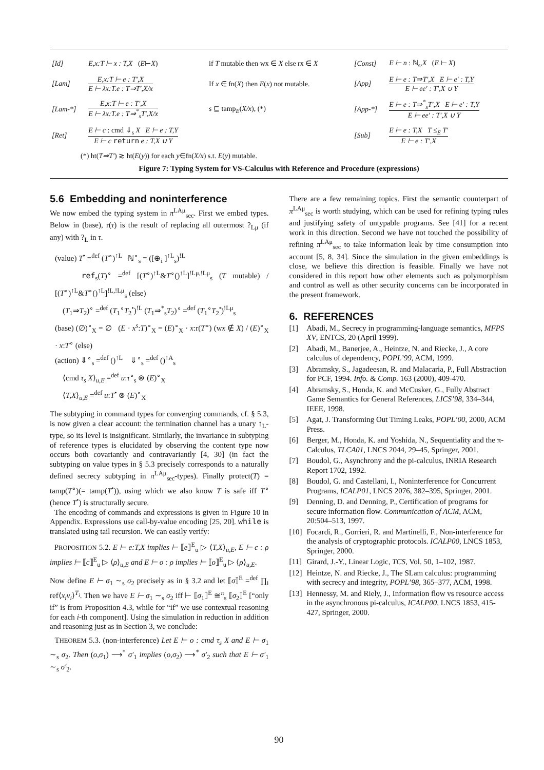| [Id] | E,x:T ⊢ x : T,X ( E ⊢ X ) | if T mutable then wx ∈ X else rx ∈ X | [Const] | E ⊢ n : ℕ<sub>s</sub>, X ( E ⊢ X ) |
| [Lam] | E,x:T ⊢ e : T′,X E ⊢ λx:T.e : T⇒T′,X/x | If x ∈ fn( X ) then E ( x ) not mutable. | [App] | E ⊢ e : T⇒T′,X E ⊢ e′ : T,Y E ⊢ ee′ : T′,X ∪ Y |
| [Lam-*] | E,x:T ⊢ e : T′,X E ⊢ λx:T.e : T⇒<sup>*</sup><sub>s</sub>T′,X/x | s ⊑ tamp<sub>E</sub>( X/x ), (*) | [App-*] | E ⊢ e : T⇒<sup>*</sup><sub>s</sub>T′,X E ⊢ e′ : T,Y E ⊢ ee′ : T′,X ∪ Y |
| [Ret] | E ⊢ c : cmd ⇓<sub>s</sub> X E ⊢ e : T,Y E ⊢ c return e : T,X ∪ Y | | [Sub] | E ⊢ e : T,X T ≤<sub>E</sub> T′ E ⊢ e : T′,X |
(*) ht(T⇒T′) ≳ ht(E(y)) for each y∈fn(X/x) s.t. E(y) mutable.
Figure 7: Typing System for VS-Calculus with Reference and Procedure (expressions)
5.6 Embedding and noninterference
We now embed the typing system in π<sup>LAμ</sup><sub>sec</sub>. First we embed types. Below in (base), r(τ) is the result of replacing all outermost ?<sub>Lμ</sub> (if any) with ?<sub>L</sub> in τ.
(value) T<sup>•</sup> =<sup>def</sup> (T<sup>∘</sup>)<sup>↑L</sup> ℕ<sup>∘</sup><sub>s</sub> = ([⊕<sub>i</sub> ]<sup>↑L</sup><sub>s</sub>)<sup>!L</sup>
ref<sub>s</sub>(T)<sup>∘</sup> =<sup>def</sup> [(T<sup>∘</sup>)<sup>↑L</sup>&T<sup>∘</sup>()<sup>↑L</sup>]<sup>!Lμ,!Lμ</sup><sub>s</sub> (T mutable) / [(T<sup>∘</sup>)<sup>↑L</sup>&T<sup>∘</sup>()<sup>↑L</sup>]<sup>!L,!Lμ</sup><sub>s</sub> (else)
(T<sub>1</sub>⇒T<sub>2</sub>)<sup>∘</sup> =<sup>def</sup> (T<sub>1</sub><sup>∘</sup>T<sub>2</sub><sup>•</sup>)<sup>!L</sup> (T<sub>1</sub>⇒<sup>*</sup><sub>s</sub>T<sub>2</sub>)<sup>∘</sup> =<sup>def</sup> (T<sub>1</sub><sup>∘</sup>T<sub>2</sub><sup>•</sup>)<sup>!Lμ</sup><sub>s</sub>
(base) (∅)<sup>∘</sup><sub>X</sub> = ∅ (E · x<sup>s</sup>:T)<sup>∘</sup><sub>X</sub> = (E)<sup>∘</sup><sub>X</sub> · x:r(T<sup>∘</sup>) (wx ∉ X) / (E)<sup>∘</sup><sub>X</sub> · x:T<sup>∘</sup> (else)
(action) ⇓<sup>∘</sup><sub>s</sub> =<sup>def</sup> ()<sup>↑L</sup> ⇓<sup>∘</sup><sub>s</sub> =<sup>def</sup> ()<sup>↑A</sup><sub>s</sub>
⟨cmd τ<sub>s</sub> X⟩<sub>u,E</sub> =<sup>def</sup> u:τ<sup>∘</sup><sub>s</sub> ⊗ (E)<sup>∘</sup><sub>X</sub>
⟨T,X⟩<sub>u,E</sub> =<sup>def</sup> u:T<sup>•</sup> ⊗ (E)<sup>∘</sup><sub>X</sub>
The subtyping in command types for converging commands, cf. § 5.3, is now given a clear account: the termination channel has a unary ↑<sub>L</sub>-type, so its level is insignificant. Similarly, the invariance in subtyping of reference types is elucidated by observing the content type now occurs both covariantly and contravariantly [4, 30] (in fact the subtyping on value types in § 5.3 precisely corresponds to a naturally defined secrecy subtyping in π<sup>LAμ</sup><sub>sec</sub>-types). Finally protect(T) = tamp(T<sup>∘</sup>)(= tamp(T<sup>•</sup>)), using which we also know T is safe iff T<sup>∘</sup> (hence T<sup>•</sup>) is structurally secure.
The encoding of commands and expressions is given in Figure 10 in Appendix. Expressions use call-by-value encoding [25, 20]. while is translated using tail recursion. We can easily verify:
PROPOSITION 5.2. E ⊢ e:T,X implies ⊢ ⟦e⟧<sup>E</sup><sub>u</sub> ▷ ⟨T,X⟩<sub>u,E</sub>, E ⊢ c : ρ implies ⊢ ⟦c⟧<sup>E</sup><sub>u</sub> ▷ ⟨ρ⟩<sub>u,E</sub> and E ⊢ o : ρ implies ⊢ ⟦o⟧<sup>E</sup><sub>u</sub> ▷ ⟨ρ⟩<sub>u,E</sub>.
Now define E ⊢ σ<sub>1</sub> ∼<sub>s</sub> σ<sub>2</sub> precisely as in § 3.2 and let ⟦σ⟧<sup>E</sup> =<sup>def</sup> ∏<sub>i</sub> ref⟨x<sub>i</sub>v<sub>i</sub>⟩<sup>T<sub>i</sub></sup>. Then we have E ⊢ σ<sub>1</sub> ∼<sub>s</sub> σ<sub>2</sub> iff ⊢ ⟦σ<sub>1</sub>⟧<sup>E</sup> ≅<sup>π</sup><sub>s</sub> ⟦σ<sub>2</sub>⟧<sup>E</sup> [“only if” is from Proposition 4.3, while for “if” we use contextual reasoning for each i-th component]. Using the simulation in reduction in addition and reasoning just as in Section 3, we conclude:
THEOREM 5.3. (non-interference) Let E ⊢ o : cmd τ<sub>s</sub> X and E ⊢ σ<sub>1</sub> ∼<sub>s</sub> σ<sub>2</sub>. Then (o,σ<sub>1</sub>) ⟶<sup>*</sup> σ′<sub>1</sub> implies (o,σ<sub>2</sub>) ⟶<sup>*</sup> σ′<sub>2</sub> such that E ⊢ σ′<sub>1</sub> ∼<sub>s</sub> σ′<sub>2</sub>.
There are a few remaining topics. First the semantic counterpart of π<sup>LAμ</sup><sub>sec</sub> is worth studying, which can be used for refining typing rules and justifying safety of untypable programs. See [41] for a recent work in this direction. Second we have not touched the possibility of refining π<sup>LAμ</sup><sub>sec</sub> to take information leak by time consumption into account [5, 8, 34]. Since the simulation in the given embeddings is close, we believe this direction is feasible. Finally we have not considered in this report how other elements such as polymorphism and control as well as other security concerns can be incorporated in the present framework.
6. REFERENCES
[1] Abadi, M., Secrecy in programming-language semantics, MFPS XV, ENTCS, 20 (April 1999).
[2] Abadi, M., Banerjee, A., Heintze, N. and Riecke, J., A core calculus of dependency, POPL’99, ACM, 1999.
[3] Abramsky, S., Jagadeesan, R. and Malacaria, P., Full Abstraction for PCF, 1994. Info. & Comp. 163 (2000), 409-470.
[4] Abramsky, S., Honda, K. and McCusker, G., Fully Abstract Game Semantics for General References, LICS’98, 334–344, IEEE, 1998.
[5] Agat, J. Transforming Out Timing Leaks, POPL’00, 2000, ACM Press.
[6] Berger, M., Honda, K. and Yoshida, N., Sequentiality and the π-Calculus, TLCA01, LNCS 2044, 29–45, Springer, 2001.
[7] Boudol, G., Asynchrony and the pi-calculus, INRIA Research Report 1702, 1992.
[8] Boudol, G. and Castellani, I., Noninterference for Concurrent Programs, ICALP01, LNCS 2076, 382–395, Springer, 2001.
[9] Denning, D. and Denning, P., Certification of programs for secure information flow. Communication of ACM, ACM, 20:504–513, 1997.
[10] Focardi, R., Gorrieri, R. and Martinelli, F., Non-interference for the analysis of cryptographic protocols. ICALP00, LNCS 1853, Springer, 2000.
[11] Girard, J.-Y., Linear Logic, TCS, Vol. 50, 1–102, 1987.
[12] Heintze, N. and Riecke, J., The SLam calculus: programming with secrecy and integrity, POPL’98, 365–377, ACM, 1998.
[13] Hennessy, M. and Riely, J., Information flow vs resource access in the asynchronous pi-calculus, ICALP00, LNCS 1853, 415-427, Springer, 2000.
90